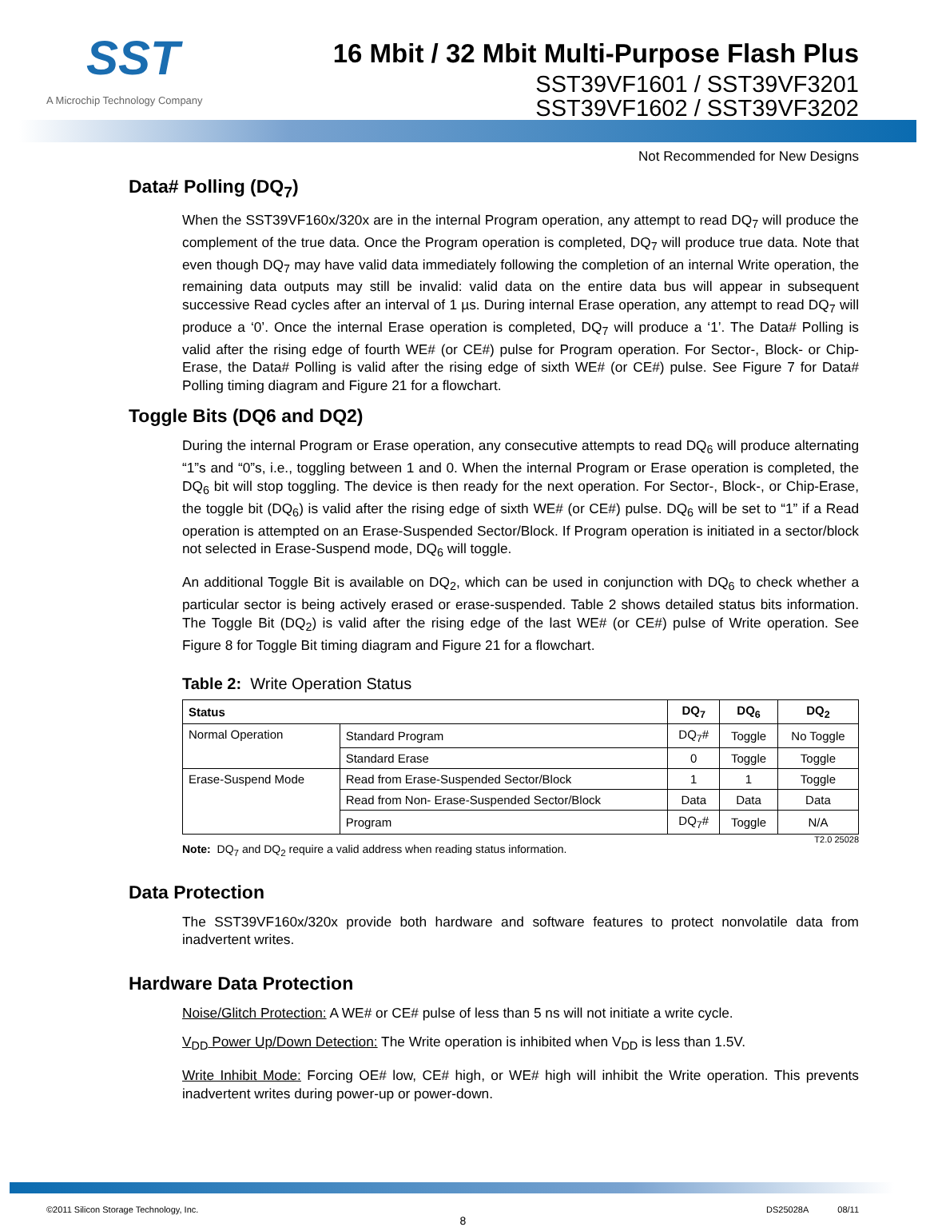SST
A Microchip Technology Company
16 Mbit / 32 Mbit Multi-Purpose Flash Plus
SST39VF1601 / SST39VF3201
SST39VF1602 / SST39VF3202
Not Recommended for New Designs
Data# Polling (DQ<sub>7</sub>)
When the SST39VF160x/320x are in the internal Program operation, any attempt to read DQ<sub>7</sub> will produce the complement of the true data. Once the Program operation is completed, DQ<sub>7</sub> will produce true data. Note that even though DQ<sub>7</sub> may have valid data immediately following the completion of an internal Write operation, the remaining data outputs may still be invalid: valid data on the entire data bus will appear in subsequent successive Read cycles after an interval of 1 µs. During internal Erase operation, any attempt to read DQ<sub>7</sub> will produce a ‘0’. Once the internal Erase operation is completed, DQ<sub>7</sub> will produce a ‘1’. The Data# Polling is valid after the rising edge of fourth WE# (or CE#) pulse for Program operation. For Sector-, Block- or Chip-Erase, the Data# Polling is valid after the rising edge of sixth WE# (or CE#) pulse. See Figure 7 for Data# Polling timing diagram and Figure 21 for a flowchart.
Toggle Bits (DQ6 and DQ2)
During the internal Program or Erase operation, any consecutive attempts to read DQ<sub>6</sub> will produce alternating “1”s and “0”s, i.e., toggling between 1 and 0. When the internal Program or Erase operation is completed, the DQ<sub>6</sub> bit will stop toggling. The device is then ready for the next operation. For Sector-, Block-, or Chip-Erase, the toggle bit (DQ<sub>6</sub>) is valid after the rising edge of sixth WE# (or CE#) pulse. DQ<sub>6</sub> will be set to “1” if a Read operation is attempted on an Erase-Suspended Sector/Block. If Program operation is initiated in a sector/block not selected in Erase-Suspend mode, DQ<sub>6</sub> will toggle.
An additional Toggle Bit is available on DQ<sub>2</sub>, which can be used in conjunction with DQ<sub>6</sub> to check whether a particular sector is being actively erased or erase-suspended. Table 2 shows detailed status bits information. The Toggle Bit (DQ<sub>2</sub>) is valid after the rising edge of the last WE# (or CE#) pulse of Write operation. See Figure 8 for Toggle Bit timing diagram and Figure 21 for a flowchart.
Table 2: Write Operation Status
| Status | | DQ<sub>7</sub> | DQ<sub>6</sub> | DQ<sub>2</sub> |
| --- | --- | --- | --- | --- |
| Normal Operation | Standard Program | DQ<sub>7</sub># | Toggle | No Toggle |
| | Standard Erase | 0 | Toggle | Toggle |
| Erase-Suspend Mode | Read from Erase-Suspended Sector/Block | 1 | 1 | Toggle |
| | Read from Non- Erase-Suspended Sector/Block | Data | Data | Data |
| | Program | DQ<sub>7</sub># | Toggle | N/A |
Note: DQ<sub>7</sub> and DQ<sub>2</sub> require a valid address when reading status information. T2.0 25028
Data Protection
The SST39VF160x/320x provide both hardware and software features to protect nonvolatile data from inadvertent writes.
Hardware Data Protection
Noise/Glitch Protection: A WE# or CE# pulse of less than 5 ns will not initiate a write cycle.
V<sub>DD</sub> Power Up/Down Detection: The Write operation is inhibited when V<sub>DD</sub> is less than 1.5V.
Write Inhibit Mode: Forcing OE# low, CE# high, or WE# high will inhibit the Write operation. This prevents inadvertent writes during power-up or power-down.
©2011 Silicon Storage Technology, Inc. DS25028A 08/11
8